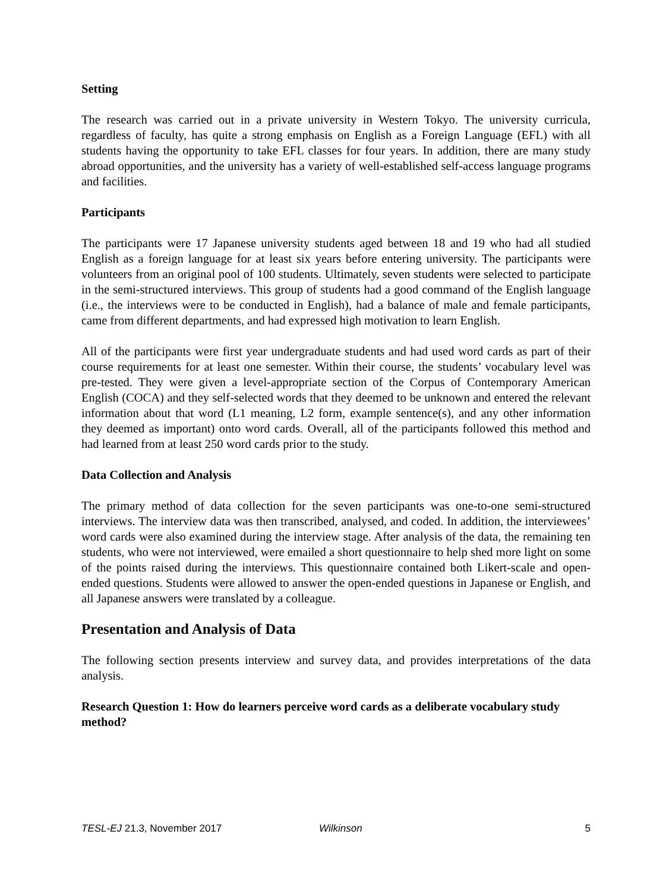Setting
The research was carried out in a private university in Western Tokyo. The university curricula, regardless of faculty, has quite a strong emphasis on English as a Foreign Language (EFL) with all students having the opportunity to take EFL classes for four years. In addition, there are many study abroad opportunities, and the university has a variety of well-established self-access language programs and facilities.
Participants
The participants were 17 Japanese university students aged between 18 and 19 who had all studied English as a foreign language for at least six years before entering university. The participants were volunteers from an original pool of 100 students. Ultimately, seven students were selected to participate in the semi-structured interviews. This group of students had a good command of the English language (i.e., the interviews were to be conducted in English), had a balance of male and female participants, came from different departments, and had expressed high motivation to learn English.
All of the participants were first year undergraduate students and had used word cards as part of their course requirements for at least one semester. Within their course, the students’ vocabulary level was pre-tested. They were given a level-appropriate section of the Corpus of Contemporary American English (COCA) and they self-selected words that they deemed to be unknown and entered the relevant information about that word (L1 meaning, L2 form, example sentence(s), and any other information they deemed as important) onto word cards. Overall, all of the participants followed this method and had learned from at least 250 word cards prior to the study.
Data Collection and Analysis
The primary method of data collection for the seven participants was one-to-one semi-structured interviews. The interview data was then transcribed, analysed, and coded. In addition, the interviewees’ word cards were also examined during the interview stage. After analysis of the data, the remaining ten students, who were not interviewed, were emailed a short questionnaire to help shed more light on some of the points raised during the interviews. This questionnaire contained both Likert-scale and open-ended questions. Students were allowed to answer the open-ended questions in Japanese or English, and all Japanese answers were translated by a colleague.
Presentation and Analysis of Data
The following section presents interview and survey data, and provides interpretations of the data analysis.
Research Question 1: How do learners perceive word cards as a deliberate vocabulary study method?
TESL-EJ 21.3, November 2017 Wilkinson 5